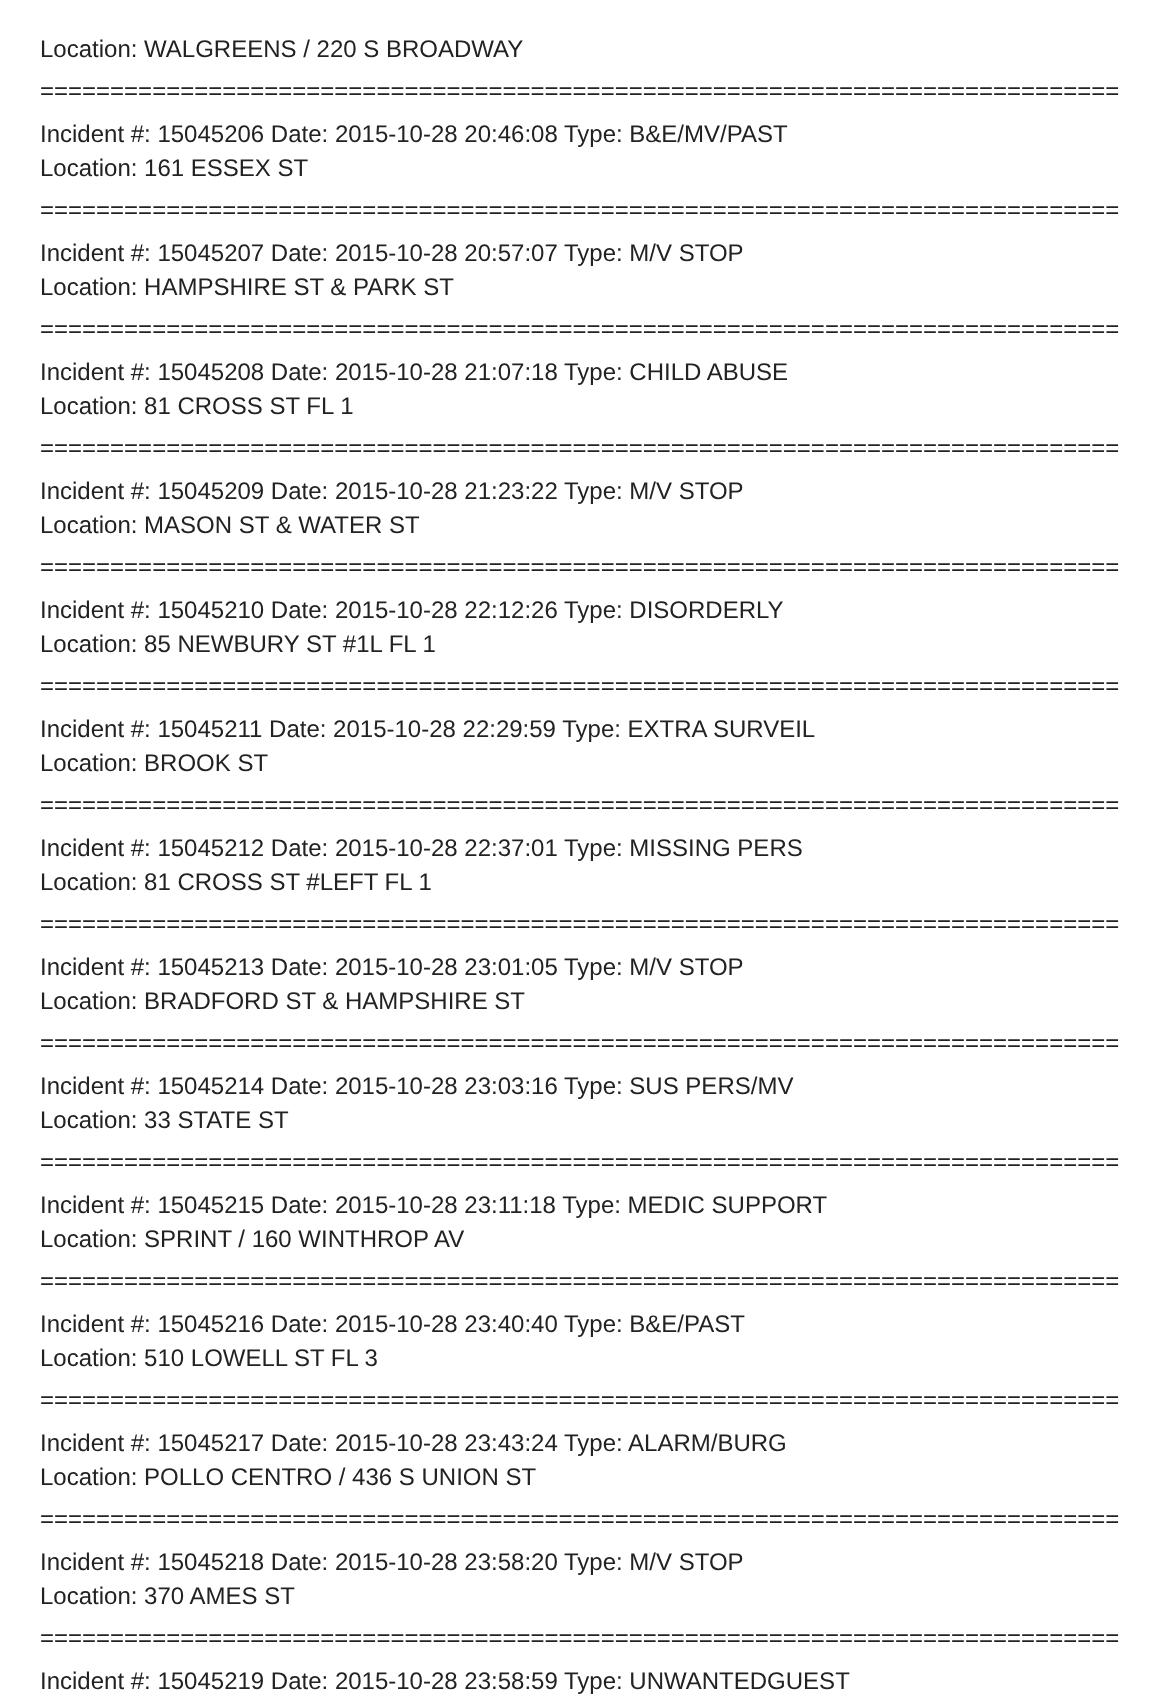Location: WALGREENS / 220 S BROADWAY
================================================================================
Incident #: 15045206 Date: 2015-10-28 20:46:08 Type: B&E/MV/PAST
Location: 161 ESSEX ST
================================================================================
Incident #: 15045207 Date: 2015-10-28 20:57:07 Type: M/V STOP
Location: HAMPSHIRE ST & PARK ST
================================================================================
Incident #: 15045208 Date: 2015-10-28 21:07:18 Type: CHILD ABUSE
Location: 81 CROSS ST FL 1
================================================================================
Incident #: 15045209 Date: 2015-10-28 21:23:22 Type: M/V STOP
Location: MASON ST & WATER ST
================================================================================
Incident #: 15045210 Date: 2015-10-28 22:12:26 Type: DISORDERLY
Location: 85 NEWBURY ST #1L FL 1
================================================================================
Incident #: 15045211 Date: 2015-10-28 22:29:59 Type: EXTRA SURVEIL
Location: BROOK ST
================================================================================
Incident #: 15045212 Date: 2015-10-28 22:37:01 Type: MISSING PERS
Location: 81 CROSS ST #LEFT FL 1
================================================================================
Incident #: 15045213 Date: 2015-10-28 23:01:05 Type: M/V STOP
Location: BRADFORD ST & HAMPSHIRE ST
================================================================================
Incident #: 15045214 Date: 2015-10-28 23:03:16 Type: SUS PERS/MV
Location: 33 STATE ST
================================================================================
Incident #: 15045215 Date: 2015-10-28 23:11:18 Type: MEDIC SUPPORT
Location: SPRINT / 160 WINTHROP AV
================================================================================
Incident #: 15045216 Date: 2015-10-28 23:40:40 Type: B&E/PAST
Location: 510 LOWELL ST FL 3
================================================================================
Incident #: 15045217 Date: 2015-10-28 23:43:24 Type: ALARM/BURG
Location: POLLO CENTRO / 436 S UNION ST
================================================================================
Incident #: 15045218 Date: 2015-10-28 23:58:20 Type: M/V STOP
Location: 370 AMES ST
================================================================================
Incident #: 15045219 Date: 2015-10-28 23:58:59 Type: UNWANTEDGUEST